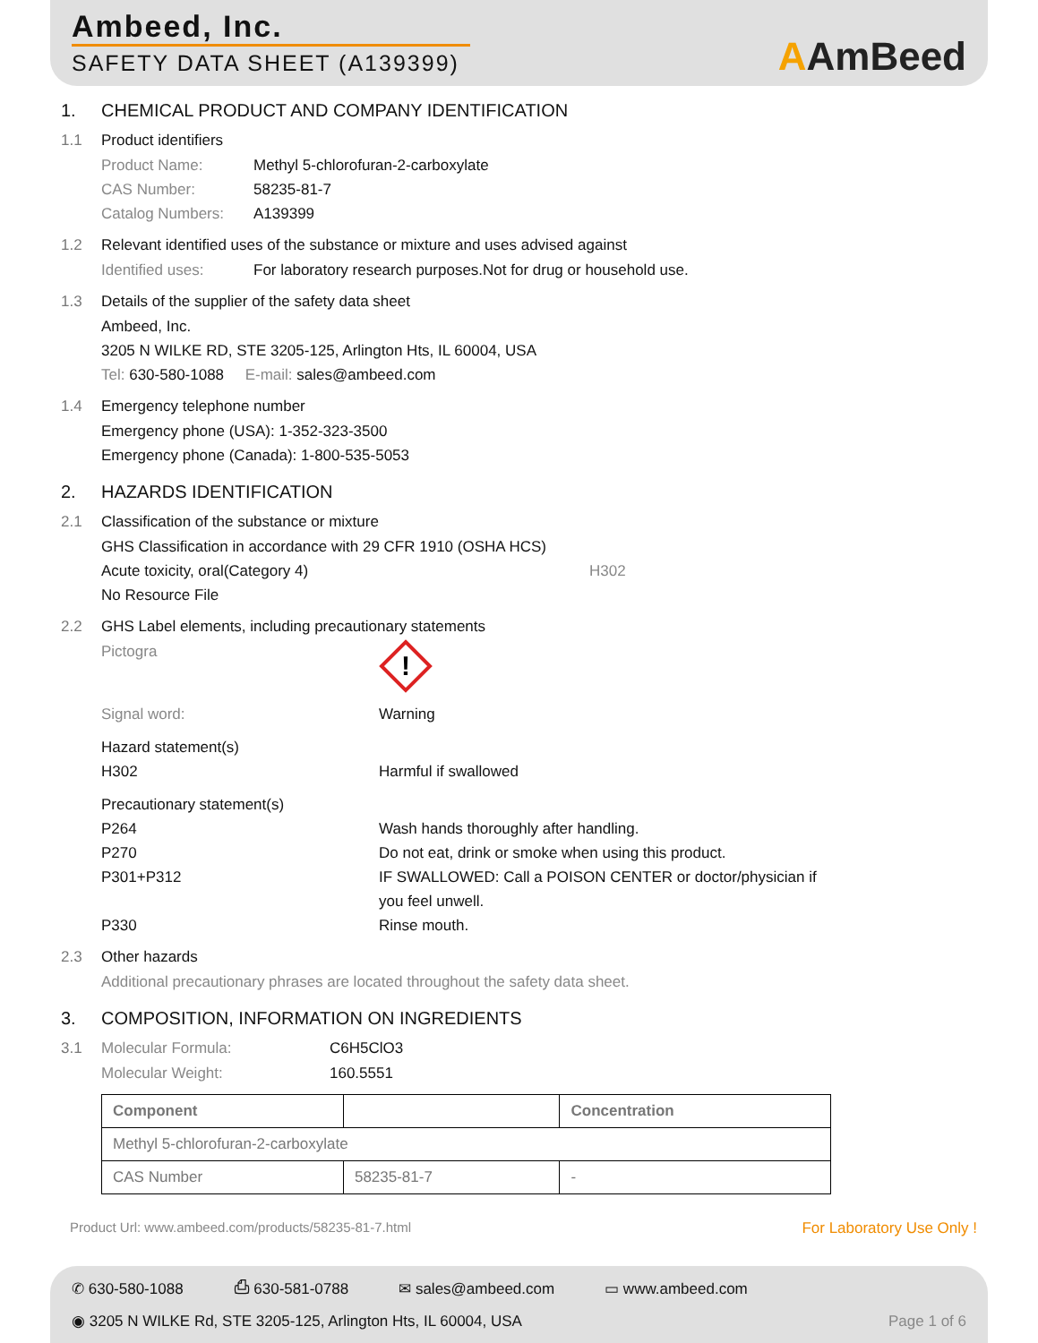Ambeed, Inc.
SAFETY DATA SHEET (A139399)
AAmBeed
1. CHEMICAL PRODUCT AND COMPANY IDENTIFICATION
1.1 Product identifiers
Product Name: Methyl 5-chlorofuran-2-carboxylate
CAS Number: 58235-81-7
Catalog Numbers: A139399
1.2 Relevant identified uses of the substance or mixture and uses advised against
Identified uses: For laboratory research purposes.Not for drug or household use.
1.3 Details of the supplier of the safety data sheet
Ambeed, Inc.
3205 N WILKE RD, STE 3205-125, Arlington Hts, IL 60004, USA
Tel: 630-580-1088 E-mail: sales@ambeed.com
1.4 Emergency telephone number
Emergency phone (USA): 1-352-323-3500
Emergency phone (Canada): 1-800-535-5053
2. HAZARDS IDENTIFICATION
2.1 Classification of the substance or mixture
GHS Classification in accordance with 29 CFR 1910 (OSHA HCS)
Acute toxicity, oral(Category 4) H302
No Resource File
2.2 GHS Label elements, including precautionary statements
Pictogra
!
Signal word: Warning
Hazard statement(s)
H302 Harmful if swallowed
Precautionary statement(s)
P264 Wash hands thoroughly after handling.
P270 Do not eat, drink or smoke when using this product.
P301+P312 IF SWALLOWED: Call a POISON CENTER or doctor/physician if you feel unwell.
P330 Rinse mouth.
2.3 Other hazards
Additional precautionary phrases are located throughout the safety data sheet.
3. COMPOSITION, INFORMATION ON INGREDIENTS
3.1 Molecular Formula: C6H5ClO3
Molecular Weight: 160.5551
| Component | | Concentration |
| --- | --- | --- |
| Methyl 5-chlorofuran-2-carboxylate | | |
| CAS Number | 58235-81-7 | - |
Product Url: www.ambeed.com/products/58235-81-7.html For Laboratory Use Only !
✆ 630-580-1088 ⎙ 630-581-0788 ✉ sales@ambeed.com ▭ www.ambeed.com
◉ 3205 N WILKE Rd, STE 3205-125, Arlington Hts, IL 60004, USA Page 1 of 6